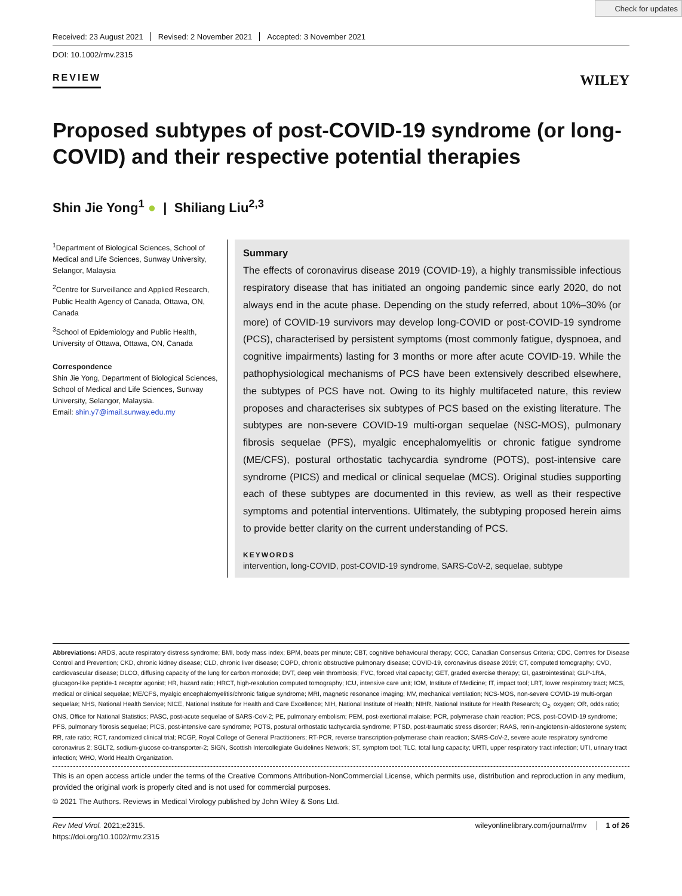Check for updates
Received: 23 August 2021 Revised: 2 November 2021 Accepted: 3 November 2021
DOI: 10.1002/rmv.2315
REVIEW WILEY
Proposed subtypes of post-COVID-19 syndrome (or long-COVID) and their respective potential therapies
Shin Jie Yong<sup>1</sup> ● | Shiliang Liu<sup>2,3</sup>
<sup>1</sup> Department of Biological Sciences, School of Medical and Life Sciences, Sunway University, Selangor, Malaysia
<sup>2</sup> Centre for Surveillance and Applied Research, Public Health Agency of Canada, Ottawa, ON, Canada
<sup>3</sup> School of Epidemiology and Public Health, University of Ottawa, Ottawa, ON, Canada
Correspondence
Shin Jie Yong, Department of Biological Sciences, School of Medical and Life Sciences, Sunway University, Selangor, Malaysia.
Email: shin.y7@imail.sunway.edu.my
Summary
The effects of coronavirus disease 2019 (COVID-19), a highly transmissible infectious respiratory disease that has initiated an ongoing pandemic since early 2020, do not always end in the acute phase. Depending on the study referred, about 10%–30% (or more) of COVID-19 survivors may develop long-COVID or post-COVID-19 syndrome (PCS), characterised by persistent symptoms (most commonly fatigue, dyspnoea, and cognitive impairments) lasting for 3 months or more after acute COVID-19. While the pathophysiological mechanisms of PCS have been extensively described elsewhere, the subtypes of PCS have not. Owing to its highly multifaceted nature, this review proposes and characterises six subtypes of PCS based on the existing literature. The subtypes are non-severe COVID-19 multi-organ sequelae (NSC-MOS), pulmonary fibrosis sequelae (PFS), myalgic encephalomyelitis or chronic fatigue syndrome (ME/CFS), postural orthostatic tachycardia syndrome (POTS), post-intensive care syndrome (PICS) and medical or clinical sequelae (MCS). Original studies supporting each of these subtypes are documented in this review, as well as their respective symptoms and potential interventions. Ultimately, the subtyping proposed herein aims to provide better clarity on the current understanding of PCS.
KEYWORDS
intervention, long-COVID, post-COVID-19 syndrome, SARS-CoV-2, sequelae, subtype
Abbreviations: ARDS, acute respiratory distress syndrome; BMI, body mass index; BPM, beats per minute; CBT, cognitive behavioural therapy; CCC, Canadian Consensus Criteria; CDC, Centres for Disease Control and Prevention; CKD, chronic kidney disease; CLD, chronic liver disease; COPD, chronic obstructive pulmonary disease; COVID-19, coronavirus disease 2019; CT, computed tomography; CVD, cardiovascular disease; DLCO, diffusing capacity of the lung for carbon monoxide; DVT, deep vein thrombosis; FVC, forced vital capacity; GET, graded exercise therapy; GI, gastrointestinal; GLP-1RA, glucagon-like peptide-1 receptor agonist; HR, hazard ratio; HRCT, high-resolution computed tomography; ICU, intensive care unit; IOM, Institute of Medicine; IT, impact tool; LRT, lower respiratory tract; MCS, medical or clinical sequelae; ME/CFS, myalgic encephalomyelitis/chronic fatigue syndrome; MRI, magnetic resonance imaging; MV, mechanical ventilation; NCS-MOS, non-severe COVID-19 multi-organ sequelae; NHS, National Health Service; NICE, National Institute for Health and Care Excellence; NIH, National Institute of Health; NIHR, National Institute for Health Research; O<sub>2</sub>, oxygen; OR, odds ratio; ONS, Office for National Statistics; PASC, post-acute sequelae of SARS-CoV-2; PE, pulmonary embolism; PEM, post-exertional malaise; PCR, polymerase chain reaction; PCS, post-COVID-19 syndrome; PFS, pulmonary fibrosis sequelae; PICS, post-intensive care syndrome; POTS, postural orthostatic tachycardia syndrome; PTSD, post-traumatic stress disorder; RAAS, renin-angiotensin-aldosterone system; RR, rate ratio; RCT, randomized clinical trial; RCGP, Royal College of General Practitioners; RT-PCR, reverse transcription-polymerase chain reaction; SARS-CoV-2, severe acute respiratory syndrome coronavirus 2; SGLT2, sodium-glucose co-transporter-2; SIGN, Scottish Intercollegiate Guidelines Network; ST, symptom tool; TLC, total lung capacity; URTI, upper respiratory tract infection; UTI, urinary tract infection; WHO, World Health Organization.
This is an open access article under the terms of the Creative Commons Attribution-NonCommercial License, which permits use, distribution and reproduction in any medium, provided the original work is properly cited and is not used for commercial purposes.
© 2021 The Authors. Reviews in Medical Virology published by John Wiley & Sons Ltd.
Rev Med Virol. 2021;e2315.
https://doi.org/10.1002/rmv.2315
wileyonlinelibrary.com/journal/rmv │ 1 of 26